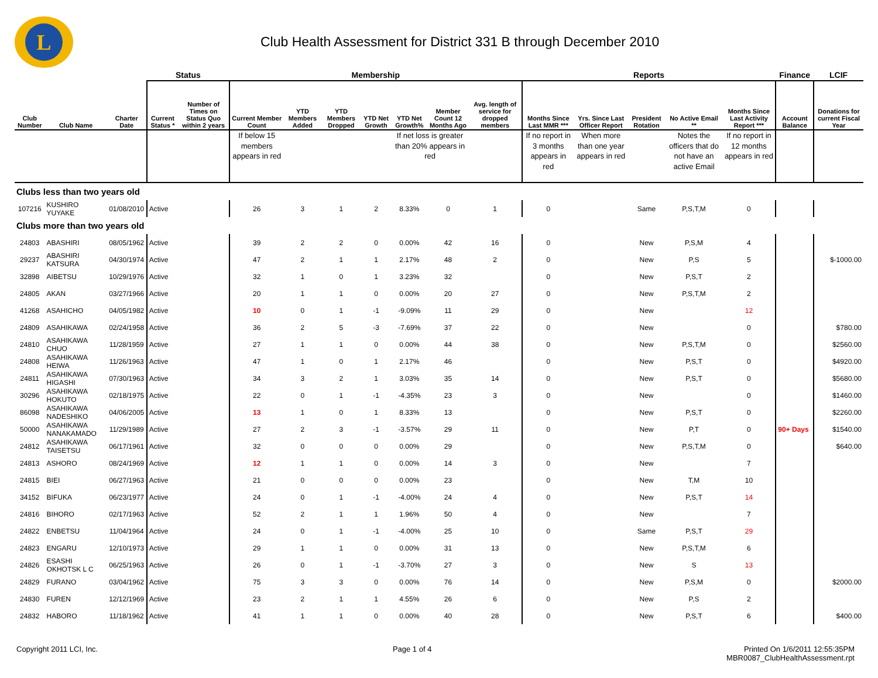L
Club Health Assessment for District 331 B through December 2010
| | | | Status | | Membership | | | | | | | Reports | | | | | Finance | LCIF |
| --- | --- | --- | --- | --- | --- | --- | --- | --- | --- | --- | --- | --- | --- | --- | --- | --- | --- | --- |
| Club Number | Club Name | Charter Date | Current Status * | Number of Times on Status Quo within 2 years | Current Member Count | YTD Members Added | YTD Members Dropped | YTD Net Growth | YTD Net Growth% | Member Count 12 Months Ago | Avg. length of service for dropped members | Months Since Last MMR *** | Yrs. Since Last Officer Report | President Rotation | No Active Email ** | Months Since Last Activity Report *** | Account Balance | Donations for current Fiscal Year |
| | | | | | If below 15 members appears in red | | | | If net loss is greater than 20% appears in red | | | If no report in 3 months appears in red | When more than one year appears in red | | Notes the officers that do not have an active Email | If no report in 12 months appears in red | | |
| Clubs less than two years old | | | | | | | | | | | | | | | | | | |
| 107216 | KUSHIRO YUYAKE | 01/08/2010 | Active | | 26 | 3 | 1 | 2 | 8.33% | 0 | 1 | 0 | | Same | P,S,T,M | 0 | | |
| Clubs more than two years old | | | | | | | | | | | | | | | | | | |
| 24803 | ABASHIRI | 08/05/1962 | Active | | 39 | 2 | 2 | 0 | 0.00% | 42 | 16 | 0 | | New | P,S,M | 4 | | |
| 29237 | ABASHIRI KATSURA | 04/30/1974 | Active | | 47 | 2 | 1 | 1 | 2.17% | 48 | 2 | 0 | | New | P,S | 5 | | $-1000.00 |
| 32898 | AIBETSU | 10/29/1976 | Active | | 32 | 1 | 0 | 1 | 3.23% | 32 | | 0 | | New | P,S,T | 2 | | |
| 24805 | AKAN | 03/27/1966 | Active | | 20 | 1 | 1 | 0 | 0.00% | 20 | 27 | 0 | | New | P,S,T,M | 2 | | |
| 41268 | ASAHICHO | 04/05/1982 | Active | | 10 | 0 | 1 | -1 | -9.09% | 11 | 29 | 0 | | New | | 12 | | |
| 24809 | ASAHIKAWA | 02/24/1958 | Active | | 36 | 2 | 5 | -3 | -7.69% | 37 | 22 | 0 | | New | | 0 | | $780.00 |
| 24810 | ASAHIKAWA CHUO | 11/28/1959 | Active | | 27 | 1 | 1 | 0 | 0.00% | 44 | 38 | 0 | | New | P,S,T,M | 0 | | $2560.00 |
| 24808 | ASAHIKAWA HEIWA | 11/26/1963 | Active | | 47 | 1 | 0 | 1 | 2.17% | 46 | | 0 | | New | P,S,T | 0 | | $4920.00 |
| 24811 | ASAHIKAWA HIGASHI | 07/30/1963 | Active | | 34 | 3 | 2 | 1 | 3.03% | 35 | 14 | 0 | | New | P,S,T | 0 | | $5680.00 |
| 30296 | ASAHIKAWA HOKUTO | 02/18/1975 | Active | | 22 | 0 | 1 | -1 | -4.35% | 23 | 3 | 0 | | New | | 0 | | $1460.00 |
| 86098 | ASAHIKAWA NADESHIKO | 04/06/2005 | Active | | 13 | 1 | 0 | 1 | 8.33% | 13 | | 0 | | New | P,S,T | 0 | | $2260.00 |
| 50000 | ASAHIKAWA NANAKAMADO | 11/29/1989 | Active | | 27 | 2 | 3 | -1 | -3.57% | 29 | 11 | 0 | | New | P,T | 0 | 90+ Days | $1540.00 |
| 24812 | ASAHIKAWA TAISETSU | 06/17/1961 | Active | | 32 | 0 | 0 | 0 | 0.00% | 29 | | 0 | | New | P,S,T,M | 0 | | $640.00 |
| 24813 | ASHORO | 08/24/1969 | Active | | 12 | 1 | 1 | 0 | 0.00% | 14 | 3 | 0 | | New | | 7 | | |
| 24815 | BIEI | 06/27/1963 | Active | | 21 | 0 | 0 | 0 | 0.00% | 23 | | 0 | | New | T,M | 10 | | |
| 34152 | BIFUKA | 06/23/1977 | Active | | 24 | 0 | 1 | -1 | -4.00% | 24 | 4 | 0 | | New | P,S,T | 14 | | |
| 24816 | BIHORO | 02/17/1963 | Active | | 52 | 2 | 1 | 1 | 1.96% | 50 | 4 | 0 | | New | | 7 | | |
| 24822 | ENBETSU | 11/04/1964 | Active | | 24 | 0 | 1 | -1 | -4.00% | 25 | 10 | 0 | | Same | P,S,T | 29 | | |
| 24823 | ENGARU | 12/10/1973 | Active | | 29 | 1 | 1 | 0 | 0.00% | 31 | 13 | 0 | | New | P,S,T,M | 6 | | |
| 24826 | ESASHI OKHOTSK L C | 06/25/1963 | Active | | 26 | 0 | 1 | -1 | -3.70% | 27 | 3 | 0 | | New | S | 13 | | |
| 24829 | FURANO | 03/04/1962 | Active | | 75 | 3 | 3 | 0 | 0.00% | 76 | 14 | 0 | | New | P,S,M | 0 | | $2000.00 |
| 24830 | FUREN | 12/12/1969 | Active | | 23 | 2 | 1 | 1 | 4.55% | 26 | 6 | 0 | | New | P,S | 2 | | |
| 24832 | HABORO | 11/18/1962 | Active | | 41 | 1 | 1 | 0 | 0.00% | 40 | 28 | 0 | | New | P,S,T | 6 | | $400.00 |
Copyright 2011 LCI, Inc. Page 1 of 4 Printed On 1/6/2011 12:55:35PM
MBR0087_ClubHealthAssessment.rpt